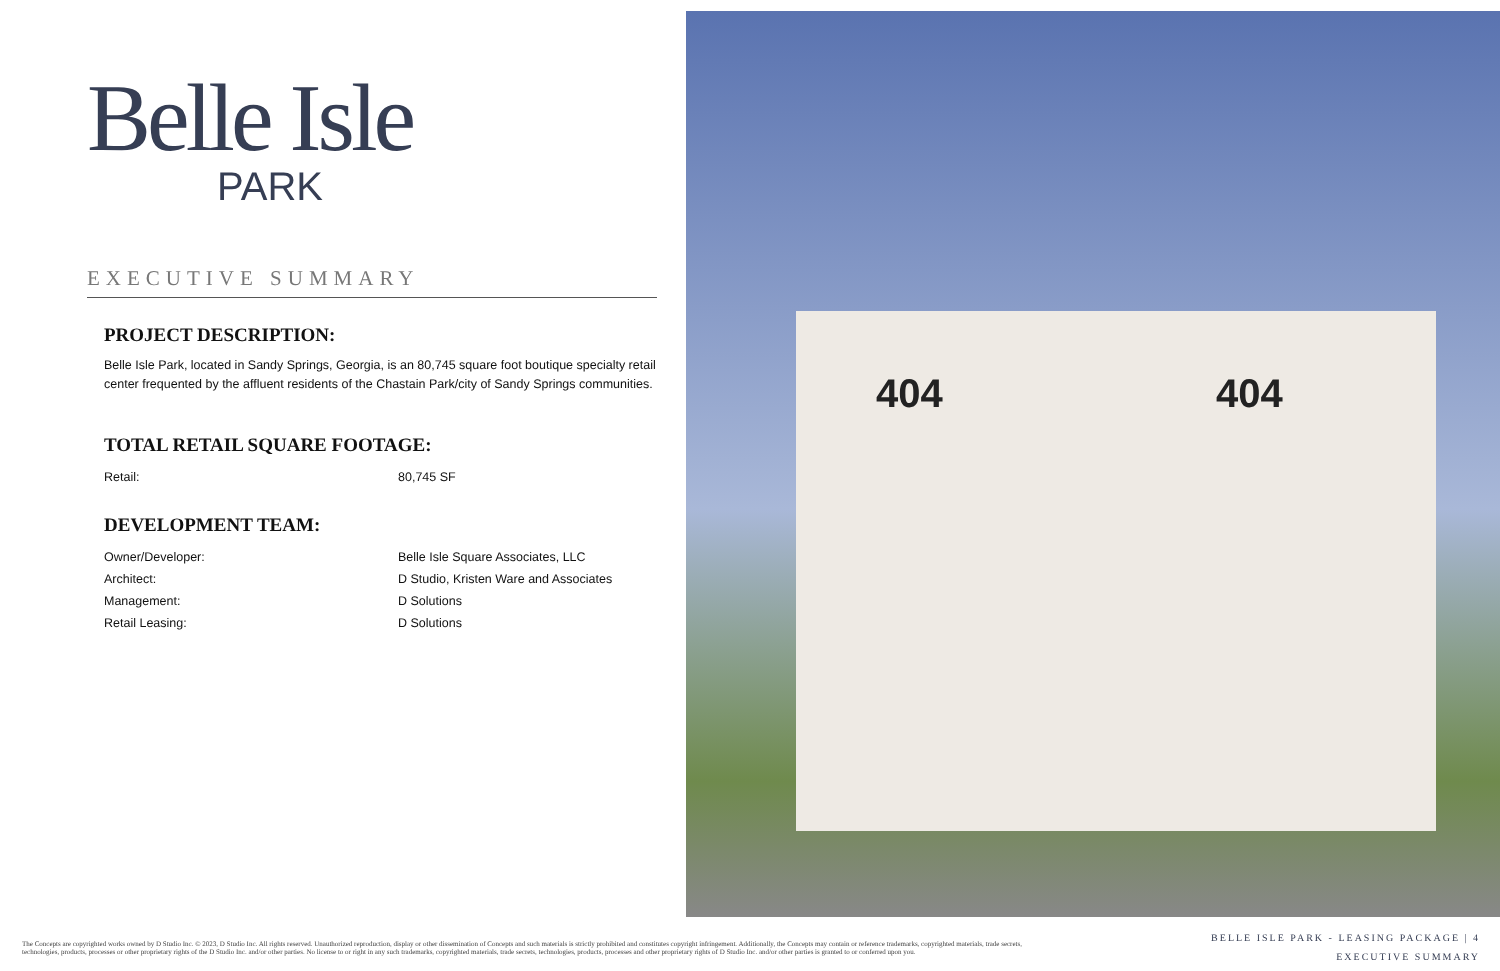Belle Isle
PARK
EXECUTIVE SUMMARY
PROJECT DESCRIPTION:
Belle Isle Park, located in Sandy Springs, Georgia, is an 80,745 square foot boutique specialty retail center frequented by the affluent residents of the Chastain Park/city of Sandy Springs communities.
TOTAL RETAIL SQUARE FOOTAGE:
Retail: 80,745 SF
DEVELOPMENT TEAM:
Owner/Developer: Belle Isle Square Associates, LLC
Architect: D Studio, Kristen Ware and Associates
Management: D Solutions
Retail Leasing: D Solutions
404 404
The Concepts are copyrighted works owned by D Studio Inc. © 2023, D Studio Inc. All rights reserved. Unauthorized reproduction, display or other dissemination of Concepts and such materials is strictly prohibited and constitutes copyright infringement. Additionally, the Concepts may contain or reference trademarks, copyrighted materials, trade secrets, technologies, products, processes or other proprietary rights of the D Studio Inc. and/or other parties. No license to or right in any such trademarks, copyrighted materials, trade secrets, technologies, products, processes and other proprietary rights of D Studio Inc. and/or other parties is granted to or conferred upon you.
BELLE ISLE PARK - LEASING PACKAGE | 4
EXECUTIVE SUMMARY